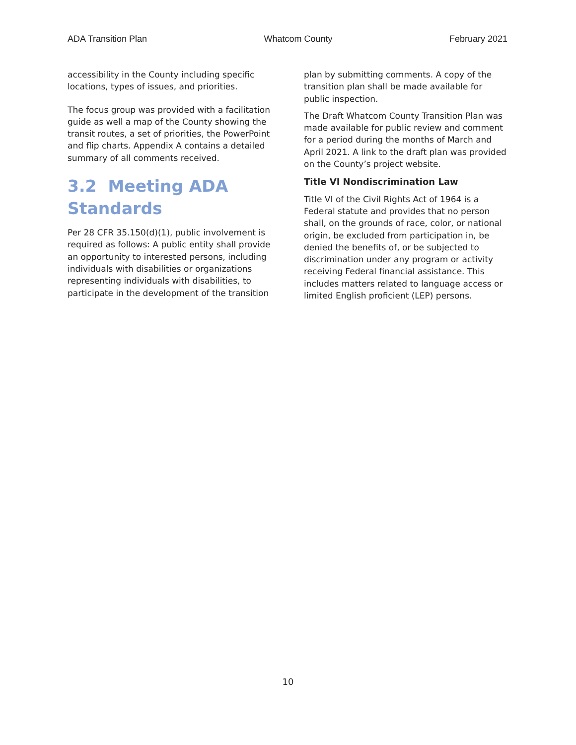ADA Transition Plan Whatcom County February 2021
accessibility in the County including specific locations, types of issues, and priorities.
The focus group was provided with a facilitation guide as well a map of the County showing the transit routes, a set of priorities, the PowerPoint and flip charts. Appendix A contains a detailed summary of all comments received.
3.2 Meeting ADA Standards
Per 28 CFR 35.150(d)(1), public involvement is required as follows: A public entity shall provide an opportunity to interested persons, including individuals with disabilities or organizations representing individuals with disabilities, to participate in the development of the transition
plan by submitting comments. A copy of the transition plan shall be made available for public inspection.
The Draft Whatcom County Transition Plan was made available for public review and comment for a period during the months of March and April 2021. A link to the draft plan was provided on the County’s project website.
Title VI Nondiscrimination Law
Title VI of the Civil Rights Act of 1964 is a Federal statute and provides that no person shall, on the grounds of race, color, or national origin, be excluded from participation in, be denied the benefits of, or be subjected to discrimination under any program or activity receiving Federal financial assistance. This includes matters related to language access or limited English proficient (LEP) persons.
10